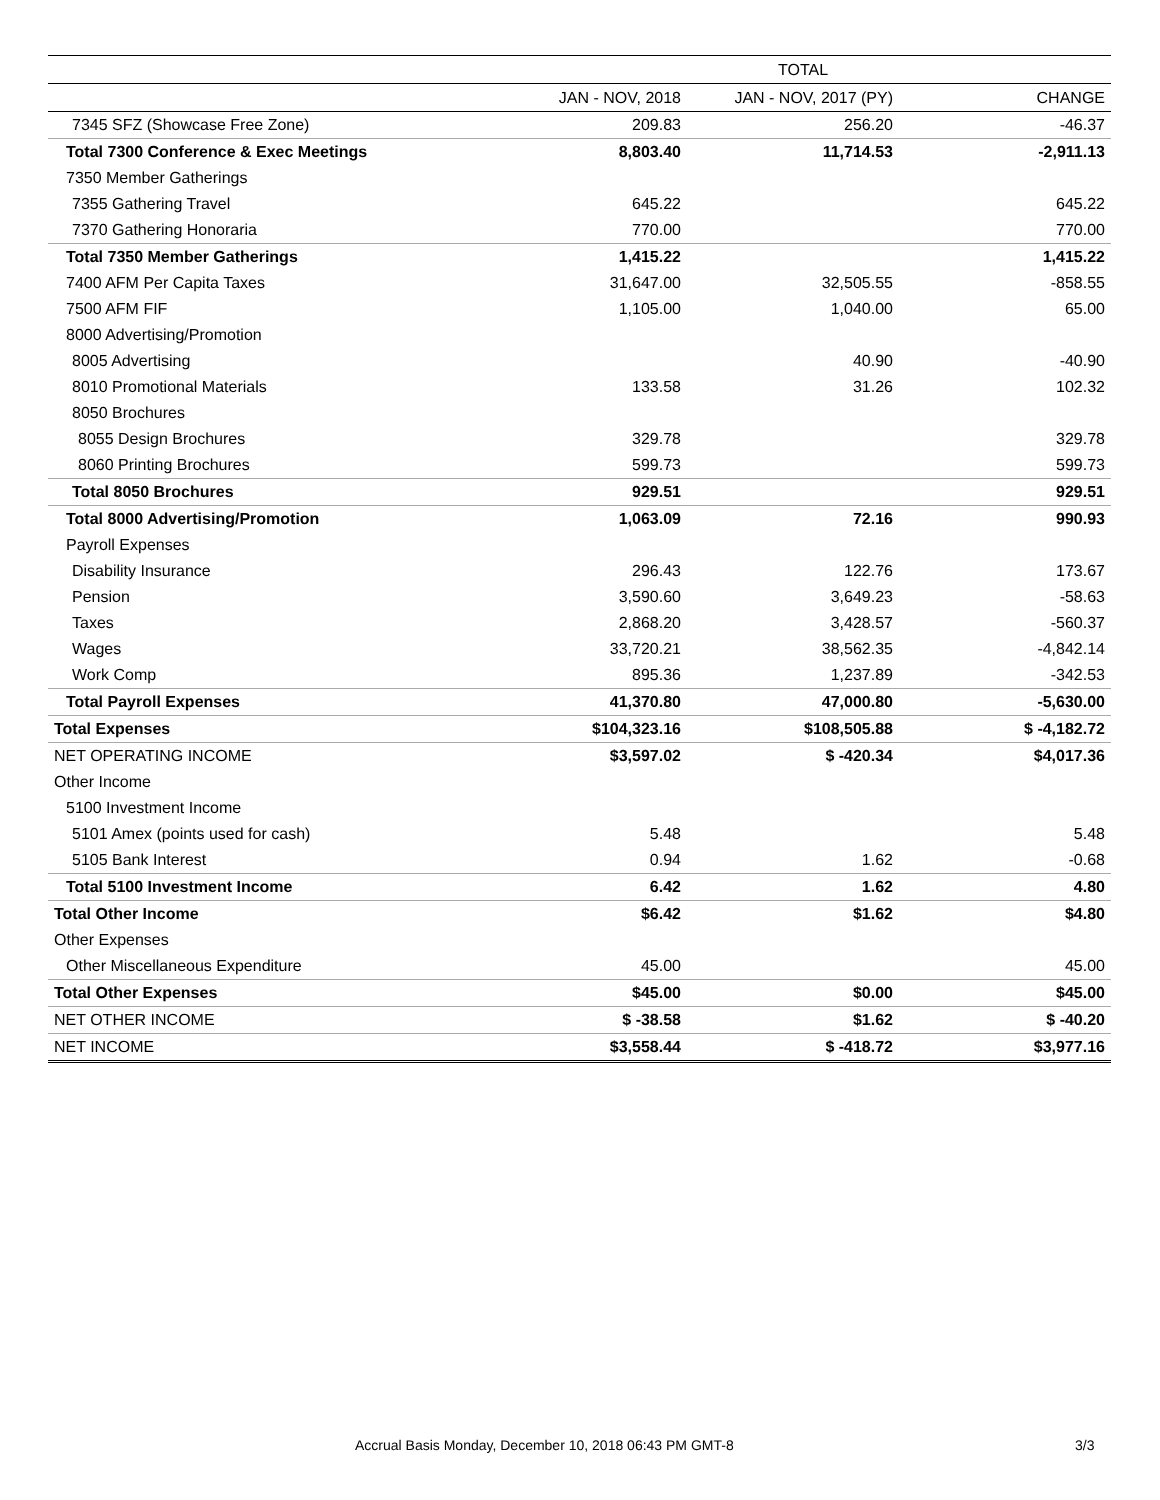| | TOTAL | | |
| --- | --- | --- | --- |
| | JAN - NOV, 2018 | JAN - NOV, 2017 (PY) | CHANGE |
| 7345 SFZ (Showcase Free Zone) | 209.83 | 256.20 | -46.37 |
| Total 7300 Conference & Exec Meetings | 8,803.40 | 11,714.53 | -2,911.13 |
| 7350 Member Gatherings | | | |
| 7355 Gathering Travel | 645.22 | | 645.22 |
| 7370 Gathering Honoraria | 770.00 | | 770.00 |
| Total 7350 Member Gatherings | 1,415.22 | | 1,415.22 |
| 7400 AFM Per Capita Taxes | 31,647.00 | 32,505.55 | -858.55 |
| 7500 AFM FIF | 1,105.00 | 1,040.00 | 65.00 |
| 8000 Advertising/Promotion | | | |
| 8005 Advertising | | 40.90 | -40.90 |
| 8010 Promotional Materials | 133.58 | 31.26 | 102.32 |
| 8050 Brochures | | | |
| 8055 Design Brochures | 329.78 | | 329.78 |
| 8060 Printing Brochures | 599.73 | | 599.73 |
| Total 8050 Brochures | 929.51 | | 929.51 |
| Total 8000 Advertising/Promotion | 1,063.09 | 72.16 | 990.93 |
| Payroll Expenses | | | |
| Disability Insurance | 296.43 | 122.76 | 173.67 |
| Pension | 3,590.60 | 3,649.23 | -58.63 |
| Taxes | 2,868.20 | 3,428.57 | -560.37 |
| Wages | 33,720.21 | 38,562.35 | -4,842.14 |
| Work Comp | 895.36 | 1,237.89 | -342.53 |
| Total Payroll Expenses | 41,370.80 | 47,000.80 | -5,630.00 |
| Total Expenses | $104,323.16 | $108,505.88 | $ -4,182.72 |
| NET OPERATING INCOME | $3,597.02 | $ -420.34 | $4,017.36 |
| Other Income | | | |
| 5100 Investment Income | | | |
| 5101 Amex (points used for cash) | 5.48 | | 5.48 |
| 5105 Bank Interest | 0.94 | 1.62 | -0.68 |
| Total 5100 Investment Income | 6.42 | 1.62 | 4.80 |
| Total Other Income | $6.42 | $1.62 | $4.80 |
| Other Expenses | | | |
| Other Miscellaneous Expenditure | 45.00 | | 45.00 |
| Total Other Expenses | $45.00 | $0.00 | $45.00 |
| NET OTHER INCOME | $ -38.58 | $1.62 | $ -40.20 |
| NET INCOME | $3,558.44 | $ -418.72 | $3,977.16 |
Accrual Basis Monday, December 10, 2018 06:43 PM GMT-8
3/3